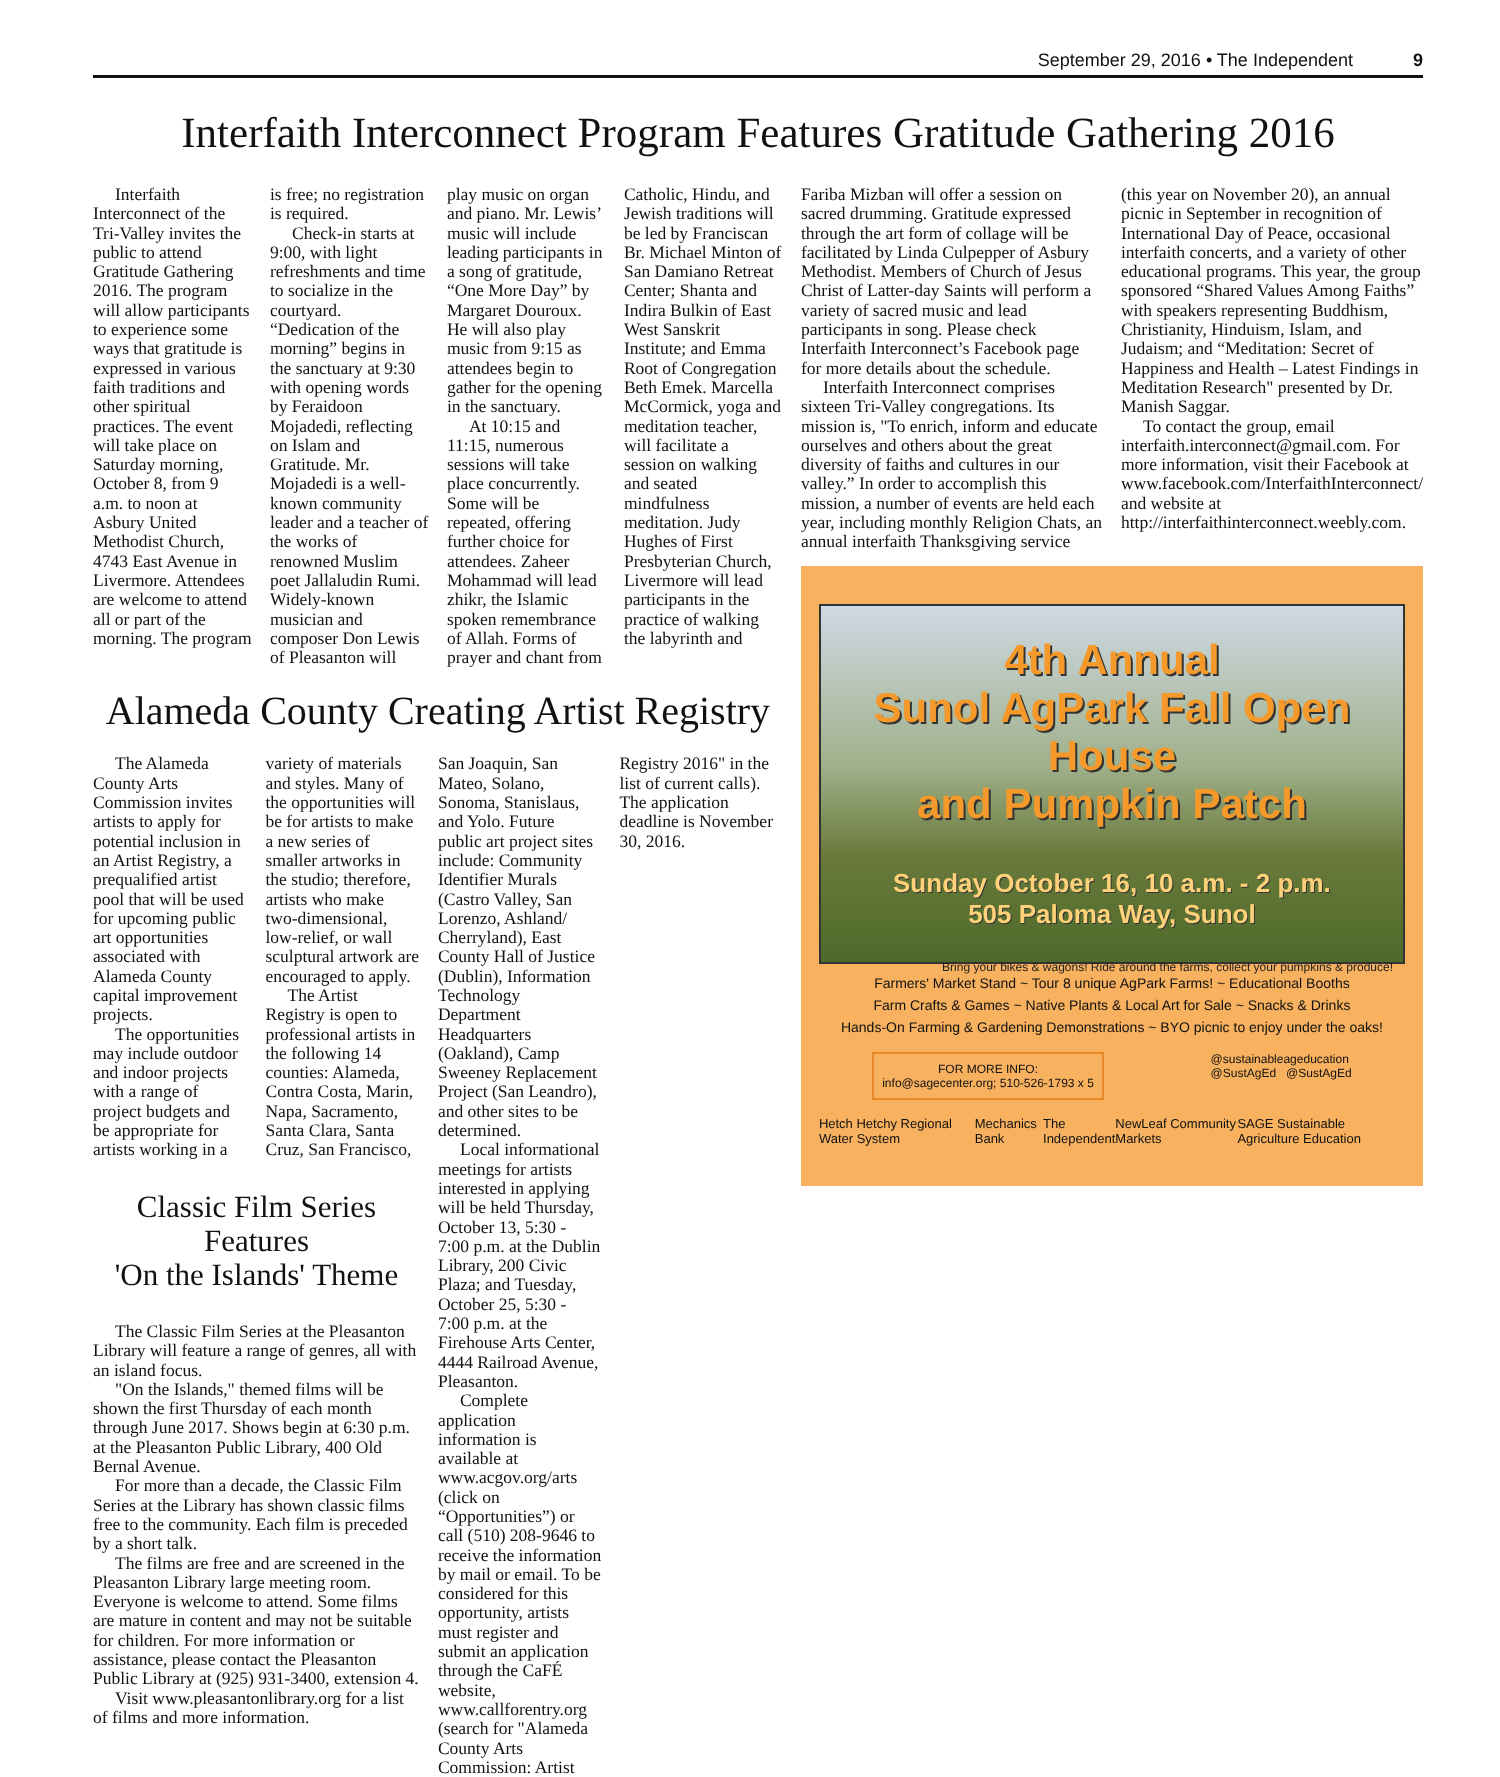September 29, 2016 • The Independent 9
Interfaith Interconnect Program Features Gratitude Gathering 2016
Interfaith Interconnect of the Tri-Valley invites the public to attend Gratitude Gathering 2016. The program will allow participants to experience some ways that gratitude is expressed in various faith traditions and other spiritual practices. The event will take place on Saturday morning, October 8, from 9 a.m. to noon at Asbury United Methodist Church, 4743 East Avenue in Livermore. Attendees are welcome to attend all or part of the morning. The program is free; no registration is required.
Check-in starts at 9:00, with light refreshments and time to socialize in the courtyard. “Dedication of the morning” begins in the sanctuary at 9:30 with opening words by Feraidoon Mojadedi, reflecting on Islam and Gratitude. Mr. Mojadedi is a well-known community leader and a teacher of the works of renowned Muslim poet Jallaludin Rumi. Widely-known musician and composer Don Lewis of Pleasanton will play music on organ and piano. Mr. Lewis’ music will include leading participants in a song of gratitude, “One More Day” by Margaret Douroux. He will also play music from 9:15 as attendees begin to gather for the opening in the sanctuary.
At 10:15 and 11:15, numerous sessions will take place concurrently. Some will be repeated, offering further choice for attendees. Zaheer Mohammad will lead zhikr, the Islamic spoken remembrance of Allah. Forms of prayer and chant from Catholic, Hindu, and Jewish traditions will be led by Franciscan Br. Michael Minton of San Damiano Retreat Center; Shanta and Indira Bulkin of East West Sanskrit Institute; and Emma Root of Congregation Beth Emek. Marcella McCormick, yoga and meditation teacher, will facilitate a session on walking and seated mindfulness meditation. Judy Hughes of First Presbyterian Church, Livermore will lead participants in the practice of walking the labyrinth and
Alameda County Creating Artist Registry
The Alameda County Arts Commission invites artists to apply for potential inclusion in an Artist Registry, a prequalified artist pool that will be used for upcoming public art opportunities associated with Alameda County capital improvement projects.
The opportunities may include outdoor and indoor projects with a range of project budgets and be appropriate for artists working in a variety of materials and styles. Many of the opportunities will be for artists to make a new series of smaller artworks in the studio; therefore, artists who make two-dimensional, low-relief, or wall sculptural artwork are encouraged to apply.
The Artist Registry is open to professional artists in the following 14 counties: Alameda, Contra Costa, Marin, Napa, Sacramento, Santa Clara, Santa Cruz, San Francisco,
Classic Film Series Features
'On the Islands' Theme
The Classic Film Series at the Pleasanton Library will feature a range of genres, all with an island focus.
"On the Islands," themed films will be shown the first Thursday of each month through June 2017. Shows begin at 6:30 p.m. at the Pleasanton Public Library, 400 Old Bernal Avenue.
For more than a decade, the Classic Film Series at the Library has shown classic films free to the community. Each film is preceded by a short talk.
The films are free and are screened in the Pleasanton Library large meeting room. Everyone is welcome to attend. Some films are mature in content and may not be suitable for children. For more information or assistance, please contact the Pleasanton Public Library at (925) 931-3400, extension 4.
Visit www.pleasantonlibrary.org for a list of films and more information.
San Joaquin, San Mateo, Solano, Sonoma, Stanislaus, and Yolo. Future public art project sites include: Community Identifier Murals (Castro Valley, San Lorenzo, Ashland/ Cherryland), East County Hall of Justice (Dublin), Information Technology Department Headquarters (Oakland), Camp Sweeney Replacement Project (San Leandro), and other sites to be determined.
Local informational meetings for artists interested in applying will be held Thursday, October 13, 5:30 - 7:00 p.m. at the Dublin Library, 200 Civic Plaza; and Tuesday, October 25, 5:30 - 7:00 p.m. at the Firehouse Arts Center, 4444 Railroad Avenue, Pleasanton.
Complete application information is available at www.acgov.org/arts (click on “Opportunities”) or call (510) 208-9646 to receive the information by mail or email. To be considered for this opportunity, artists must register and submit an application through the CaFÉ website, www.callforentry.org (search for "Alameda County Arts Commission: Artist
Registry 2016" in the list of current calls). The application deadline is November 30, 2016.
Fariba Mizban will offer a session on sacred drumming. Gratitude expressed through the art form of collage will be facilitated by Linda Culpepper of Asbury Methodist. Members of Church of Jesus Christ of Latter-day Saints will perform a variety of sacred music and lead participants in song. Please check Interfaith Interconnect’s Facebook page for more details about the schedule.
Interfaith Interconnect comprises sixteen Tri-Valley congregations. Its mission is, "To enrich, inform and educate ourselves and others about the great diversity of faiths and cultures in our valley.” In order to accomplish this mission, a number of events are held each year, including monthly Religion Chats, an annual interfaith Thanksgiving service (this year on November 20), an annual picnic in September in recognition of International Day of Peace, occasional interfaith concerts, and a variety of other educational programs. This year, the group sponsored “Shared Values Among Faiths” with speakers representing Buddhism, Christianity, Hinduism, Islam, and Judaism; and “Meditation: Secret of Happiness and Health – Latest Findings in Meditation Research" presented by Dr. Manish Saggar.
To contact the group, email interfaith.interconnect@gmail.com. For more information, visit their Facebook at www.facebook.com/InterfaithInterconnect/ and website at http://interfaithinterconnect.weebly.com.
4th Annual
Sunol AgPark Fall Open House
and Pumpkin Patch
Sunday October 16, 10 a.m. - 2 p.m.
505 Paloma Way, Sunol
Bring your bikes & wagons! Ride around the farms, collect your pumpkins & produce!
Farmers' Market Stand ~ Tour 8 unique AgPark Farms! ~ Educational Booths
Farm Crafts & Games ~ Native Plants & Local Art for Sale ~ Snacks & Drinks
Hands-On Farming & Gardening Demonstrations ~ BYO picnic to enjoy under the oaks!
FOR MORE INFO:
info@sagecenter.org; 510-526-1793 x 5
@sustainableageducation
@SustAgEd @SustAgEd
Hetch Hetchy Regional Water System Mechanics Bank The Independent NewLeaf Community Markets SAGE Sustainable Agriculture Education